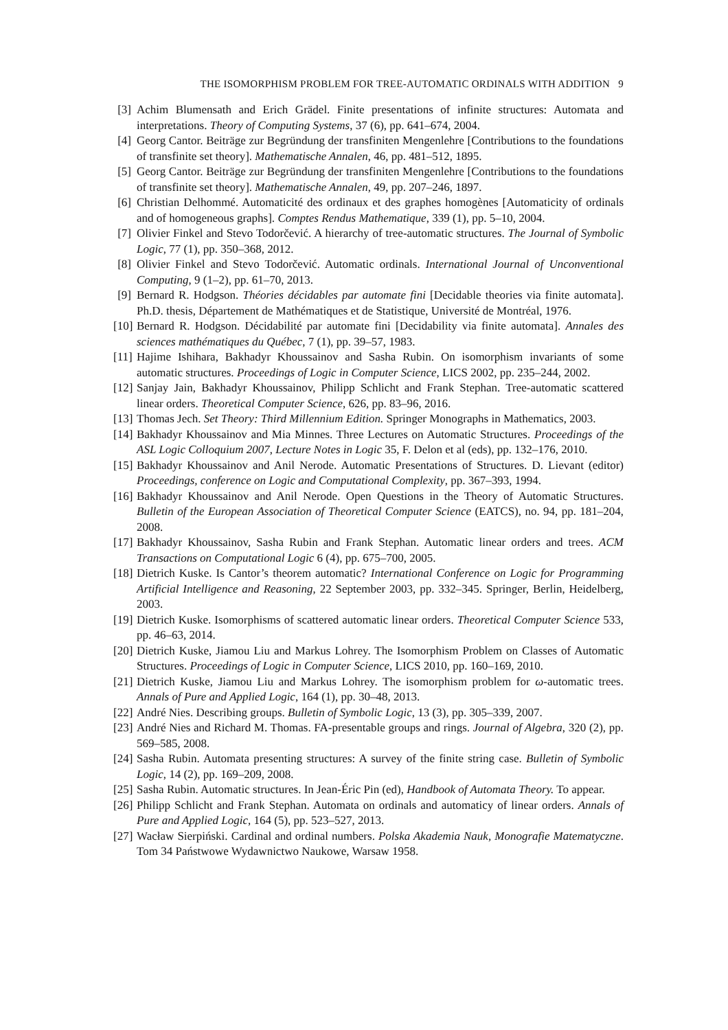THE ISOMORPHISM PROBLEM FOR TREE-AUTOMATIC ORDINALS WITH ADDITION 9
[3] Achim Blumensath and Erich Grädel. Finite presentations of infinite structures: Automata and interpretations. Theory of Computing Systems, 37 (6), pp. 641–674, 2004.
[4] Georg Cantor. Beiträge zur Begründung der transfiniten Mengenlehre [Contributions to the foundations of transfinite set theory]. Mathematische Annalen, 46, pp. 481–512, 1895.
[5] Georg Cantor. Beiträge zur Begründung der transfiniten Mengenlehre [Contributions to the foundations of transfinite set theory]. Mathematische Annalen, 49, pp. 207–246, 1897.
[6] Christian Delhommé. Automaticité des ordinaux et des graphes homogènes [Automaticity of ordinals and of homogeneous graphs]. Comptes Rendus Mathematique, 339 (1), pp. 5–10, 2004.
[7] Olivier Finkel and Stevo Todorčević. A hierarchy of tree-automatic structures. The Journal of Symbolic Logic, 77 (1), pp. 350–368, 2012.
[8] Olivier Finkel and Stevo Todorčević. Automatic ordinals. International Journal of Unconventional Computing, 9 (1–2), pp. 61–70, 2013.
[9] Bernard R. Hodgson. Théories décidables par automate fini [Decidable theories via finite automata]. Ph.D. thesis, Département de Mathématiques et de Statistique, Université de Montréal, 1976.
[10] Bernard R. Hodgson. Décidabilité par automate fini [Decidability via finite automata]. Annales des sciences mathématiques du Québec, 7 (1), pp. 39–57, 1983.
[11] Hajime Ishihara, Bakhadyr Khoussainov and Sasha Rubin. On isomorphism invariants of some automatic structures. Proceedings of Logic in Computer Science, LICS 2002, pp. 235–244, 2002.
[12] Sanjay Jain, Bakhadyr Khoussainov, Philipp Schlicht and Frank Stephan. Tree-automatic scattered linear orders. Theoretical Computer Science, 626, pp. 83–96, 2016.
[13] Thomas Jech. Set Theory: Third Millennium Edition. Springer Monographs in Mathematics, 2003.
[14] Bakhadyr Khoussainov and Mia Minnes. Three Lectures on Automatic Structures. Proceedings of the ASL Logic Colloquium 2007, Lecture Notes in Logic 35, F. Delon et al (eds), pp. 132–176, 2010.
[15] Bakhadyr Khoussainov and Anil Nerode. Automatic Presentations of Structures. D. Lievant (editor) Proceedings, conference on Logic and Computational Complexity, pp. 367–393, 1994.
[16] Bakhadyr Khoussainov and Anil Nerode. Open Questions in the Theory of Automatic Structures. Bulletin of the European Association of Theoretical Computer Science (EATCS), no. 94, pp. 181–204, 2008.
[17] Bakhadyr Khoussainov, Sasha Rubin and Frank Stephan. Automatic linear orders and trees. ACM Transactions on Computational Logic 6 (4), pp. 675–700, 2005.
[18] Dietrich Kuske. Is Cantor’s theorem automatic? International Conference on Logic for Programming Artificial Intelligence and Reasoning, 22 September 2003, pp. 332–345. Springer, Berlin, Heidelberg, 2003.
[19] Dietrich Kuske. Isomorphisms of scattered automatic linear orders. Theoretical Computer Science 533, pp. 46–63, 2014.
[20] Dietrich Kuske, Jiamou Liu and Markus Lohrey. The Isomorphism Problem on Classes of Automatic Structures. Proceedings of Logic in Computer Science, LICS 2010, pp. 160–169, 2010.
[21] Dietrich Kuske, Jiamou Liu and Markus Lohrey. The isomorphism problem for ω-automatic trees. Annals of Pure and Applied Logic, 164 (1), pp. 30–48, 2013.
[22] André Nies. Describing groups. Bulletin of Symbolic Logic, 13 (3), pp. 305–339, 2007.
[23] André Nies and Richard M. Thomas. FA-presentable groups and rings. Journal of Algebra, 320 (2), pp. 569–585, 2008.
[24] Sasha Rubin. Automata presenting structures: A survey of the finite string case. Bulletin of Symbolic Logic, 14 (2), pp. 169–209, 2008.
[25] Sasha Rubin. Automatic structures. In Jean-Éric Pin (ed), Handbook of Automata Theory. To appear.
[26] Philipp Schlicht and Frank Stephan. Automata on ordinals and automaticy of linear orders. Annals of Pure and Applied Logic, 164 (5), pp. 523–527, 2013.
[27] Wacław Sierpiński. Cardinal and ordinal numbers. Polska Akademia Nauk, Monografie Matematyczne. Tom 34 Państwowe Wydawnictwo Naukowe, Warsaw 1958.